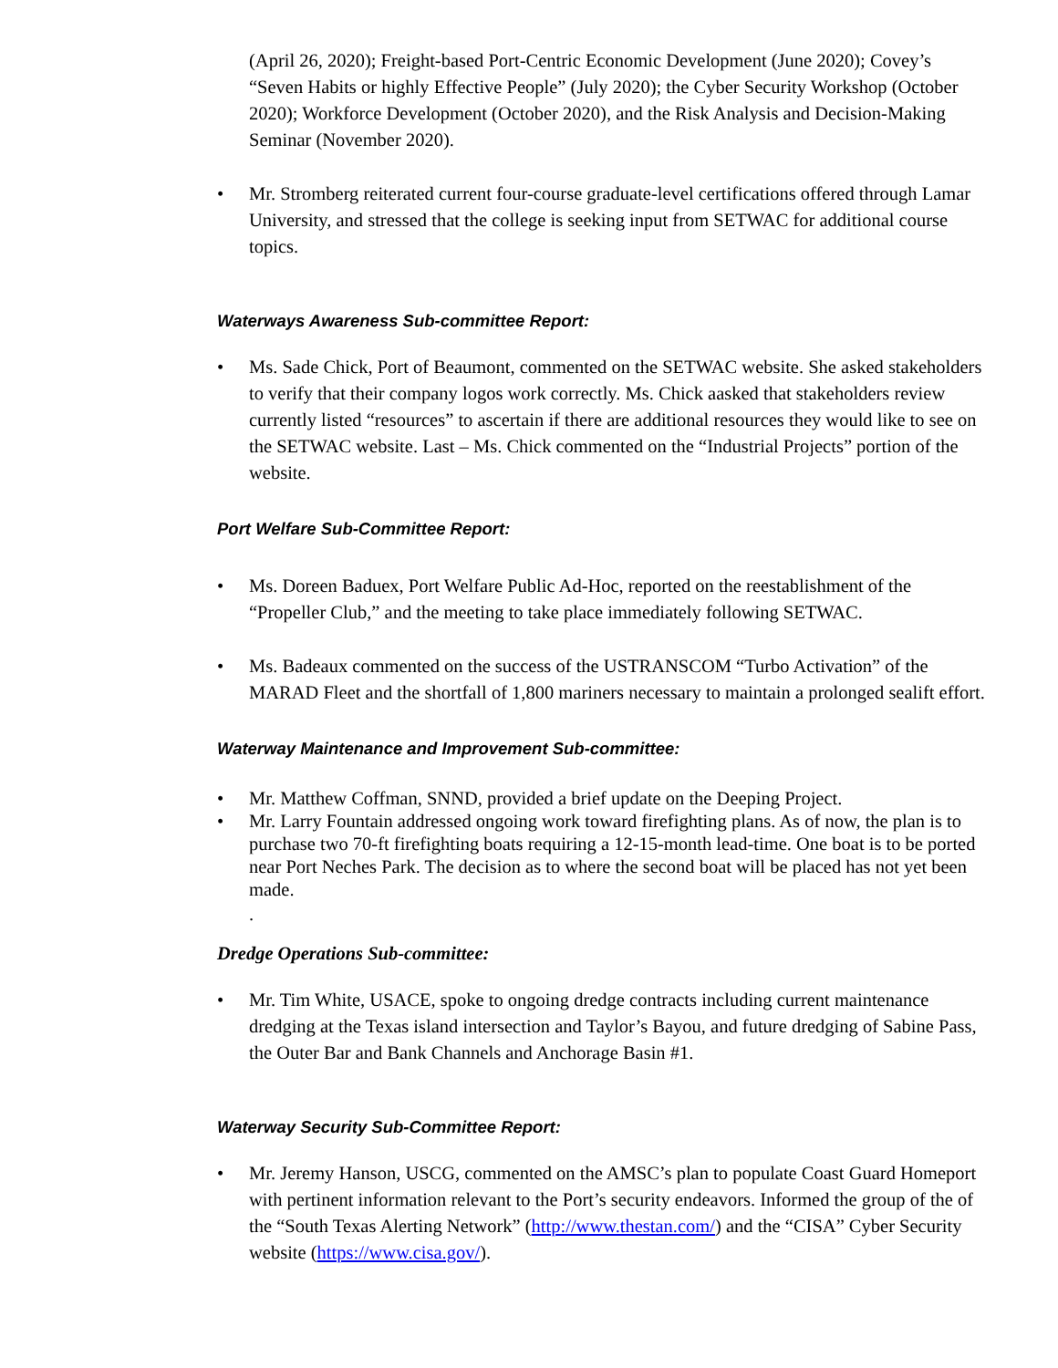(April 26, 2020); Freight-based Port-Centric Economic Development (June 2020); Covey’s “Seven Habits or highly Effective People” (July 2020); the Cyber Security Workshop (October 2020); Workforce Development (October 2020), and the Risk Analysis and Decision-Making Seminar (November 2020).
• Mr. Stromberg reiterated current four-course graduate-level certifications offered through Lamar University, and stressed that the college is seeking input from SETWAC for additional course topics.
Waterways Awareness Sub-committee Report:
• Ms. Sade Chick, Port of Beaumont, commented on the SETWAC website. She asked stakeholders to verify that their company logos work correctly. Ms. Chick aasked that stakeholders review currently listed “resources” to ascertain if there are additional resources they would like to see on the SETWAC website. Last – Ms. Chick commented on the “Industrial Projects” portion of the website.
Port Welfare Sub-Committee Report:
• Ms. Doreen Baduex, Port Welfare Public Ad-Hoc, reported on the reestablishment of the “Propeller Club,” and the meeting to take place immediately following SETWAC.
• Ms. Badeaux commented on the success of the USTRANSCOM “Turbo Activation” of the MARAD Fleet and the shortfall of 1,800 mariners necessary to maintain a prolonged sealift effort.
Waterway Maintenance and Improvement Sub-committee:
• Mr. Matthew Coffman, SNND, provided a brief update on the Deeping Project.
• Mr. Larry Fountain addressed ongoing work toward firefighting plans. As of now, the plan is to purchase two 70-ft firefighting boats requiring a 12-15-month lead-time. One boat is to be ported near Port Neches Park. The decision as to where the second boat will be placed has not yet been made.
.
Dredge Operations Sub-committee:
• Mr. Tim White, USACE, spoke to ongoing dredge contracts including current maintenance dredging at the Texas island intersection and Taylor’s Bayou, and future dredging of Sabine Pass, the Outer Bar and Bank Channels and Anchorage Basin #1.
Waterway Security Sub-Committee Report:
• Mr. Jeremy Hanson, USCG, commented on the AMSC’s plan to populate Coast Guard Homeport with pertinent information relevant to the Port’s security endeavors. Informed the group of the of the “South Texas Alerting Network” (http://www.thestan.com/) and the “CISA” Cyber Security website (https://www.cisa.gov/).